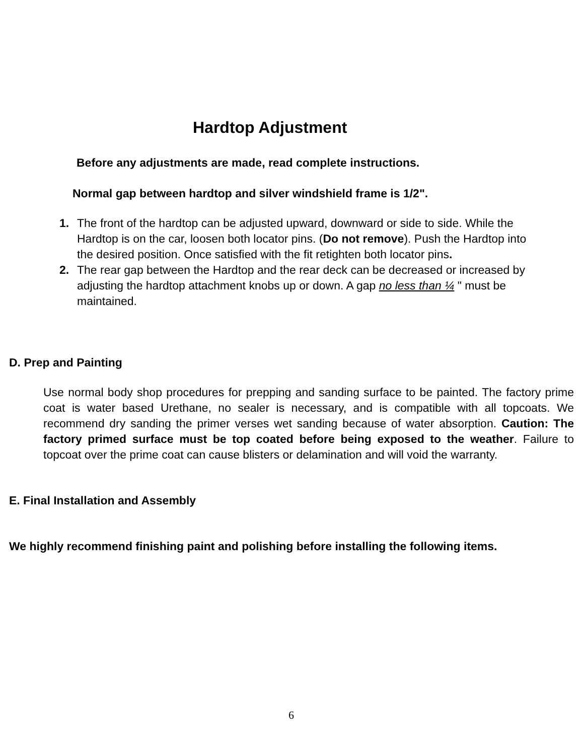Hardtop Adjustment
Before any adjustments are made, read complete instructions.
Normal gap between hardtop and silver windshield frame is 1/2".
1. The front of the hardtop can be adjusted upward, downward or side to side. While the Hardtop is on the car, loosen both locator pins. (Do not remove). Push the Hardtop into the desired position. Once satisfied with the fit retighten both locator pins.
2. The rear gap between the Hardtop and the rear deck can be decreased or increased by adjusting the hardtop attachment knobs up or down. A gap no less than ¼ " must be maintained.
D. Prep and Painting
Use normal body shop procedures for prepping and sanding surface to be painted. The factory prime coat is water based Urethane, no sealer is necessary, and is compatible with all topcoats. We recommend dry sanding the primer verses wet sanding because of water absorption. Caution: The factory primed surface must be top coated before being exposed to the weather. Failure to topcoat over the prime coat can cause blisters or delamination and will void the warranty.
E. Final Installation and Assembly
We highly recommend finishing paint and polishing before installing the following items.
6